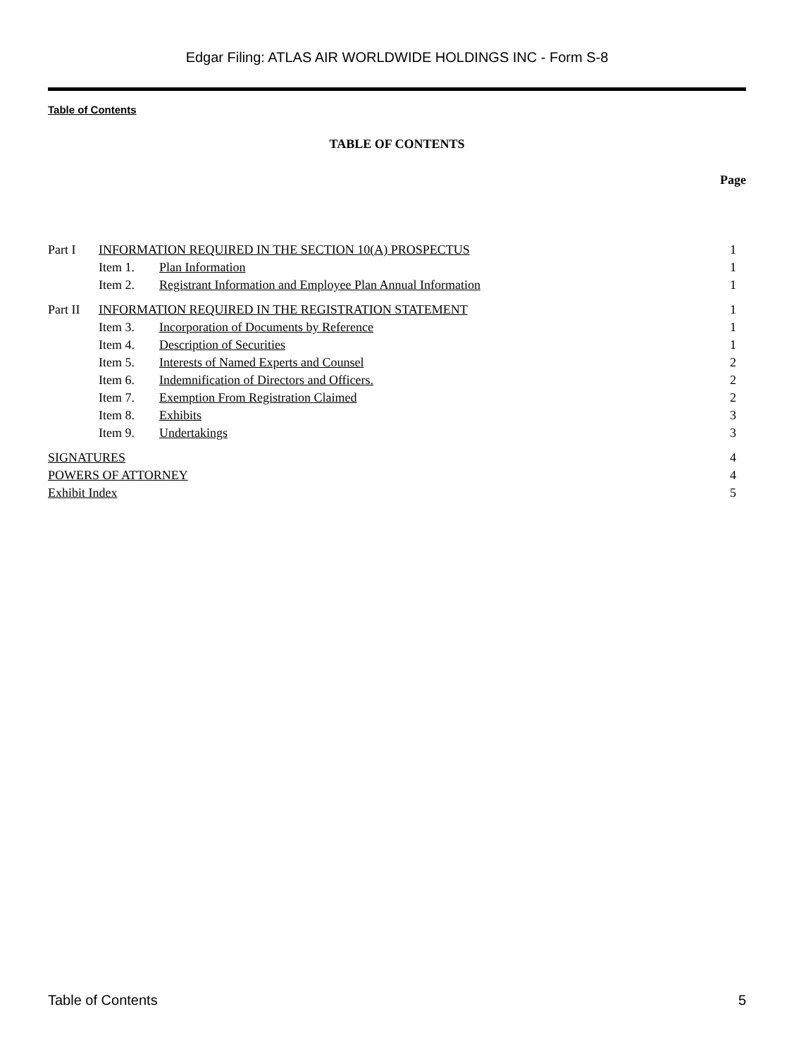Edgar Filing: ATLAS AIR WORLDWIDE HOLDINGS INC - Form S-8
Table of Contents
TABLE OF CONTENTS
Page
| Part I | INFORMATION REQUIRED IN THE SECTION 10(A) PROSPECTUS | | 1 |
| | Item 1. | Plan Information | 1 |
| | Item 2. | Registrant Information and Employee Plan Annual Information | 1 |
| Part II | INFORMATION REQUIRED IN THE REGISTRATION STATEMENT | | 1 |
| | Item 3. | Incorporation of Documents by Reference | 1 |
| | Item 4. | Description of Securities | 1 |
| | Item 5. | Interests of Named Experts and Counsel | 2 |
| | Item 6. | Indemnification of Directors and Officers. | 2 |
| | Item 7. | Exemption From Registration Claimed | 2 |
| | Item 8. | Exhibits | 3 |
| | Item 9. | Undertakings | 3 |
| SIGNATURES | | | 4 |
| POWERS OF ATTORNEY | | | 4 |
| Exhibit Index | | | 5 |
Table of Contents 5